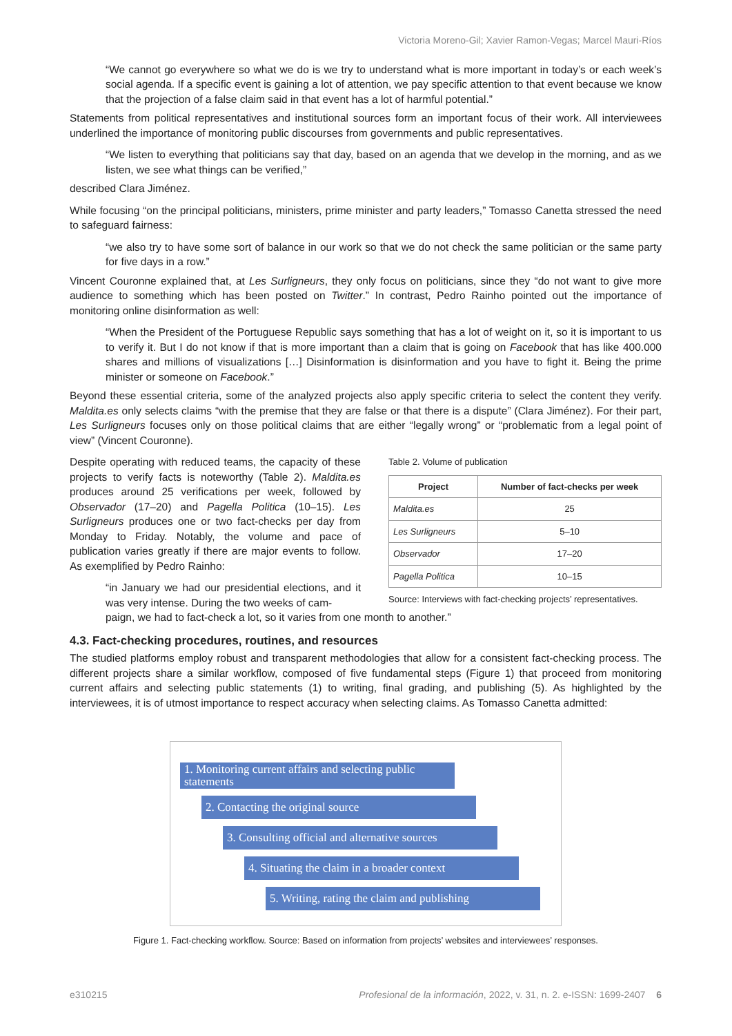Victoria Moreno-Gil; Xavier Ramon-Vegas; Marcel Mauri-Ríos
“We cannot go everywhere so what we do is we try to understand what is more important in today’s or each week’s social agenda. If a specific event is gaining a lot of attention, we pay specific attention to that event because we know that the projection of a false claim said in that event has a lot of harmful potential.”
Statements from political representatives and institutional sources form an important focus of their work. All interviewees underlined the importance of monitoring public discourses from governments and public representatives.
“We listen to everything that politicians say that day, based on an agenda that we develop in the morning, and as we listen, we see what things can be verified,”
described Clara Jiménez.
While focusing “on the principal politicians, ministers, prime minister and party leaders,” Tomasso Canetta stressed the need to safeguard fairness:
“we also try to have some sort of balance in our work so that we do not check the same politician or the same party for five days in a row.”
Vincent Couronne explained that, at Les Surligneurs, they only focus on politicians, since they “do not want to give more audience to something which has been posted on Twitter.” In contrast, Pedro Rainho pointed out the importance of monitoring online disinformation as well:
“When the President of the Portuguese Republic says something that has a lot of weight on it, so it is important to us to verify it. But I do not know if that is more important than a claim that is going on Facebook that has like 400.000 shares and millions of visualizations […] Disinformation is disinformation and you have to fight it. Being the prime minister or someone on Facebook.”
Beyond these essential criteria, some of the analyzed projects also apply specific criteria to select the content they verify. Maldita.es only selects claims “with the premise that they are false or that there is a dispute” (Clara Jiménez). For their part, Les Surligneurs focuses only on those political claims that are either “legally wrong” or “problematic from a legal point of view” (Vincent Couronne).
Despite operating with reduced teams, the capacity of these projects to verify facts is noteworthy (Table 2). Maldita.es produces around 25 verifications per week, followed by Observador (17–20) and Pagella Politica (10–15). Les Surligneurs produces one or two fact-checks per day from Monday to Friday. Notably, the volume and pace of publication varies greatly if there are major events to follow. As exemplified by Pedro Rainho:
“in January we had our presidential elections, and it was very intense. During the two weeks of cam-
Table 2. Volume of publication
| Project | Number of fact-checks per week |
| --- | --- |
| Maldita.es | 25 |
| Les Surligneurs | 5–10 |
| Observador | 17–20 |
| Pagella Politica | 10–15 |
Source: Interviews with fact-checking projects’ representatives.
paign, we had to fact-check a lot, so it varies from one month to another.”
4.3. Fact-checking procedures, routines, and resources
The studied platforms employ robust and transparent methodologies that allow for a consistent fact-checking process. The different projects share a similar workflow, composed of five fundamental steps (Figure 1) that proceed from monitoring current affairs and selecting public statements (1) to writing, final grading, and publishing (5). As highlighted by the interviewees, it is of utmost importance to respect accuracy when selecting claims. As Tomasso Canetta admitted:
1. Monitoring current affairs and selecting public statements
2. Contacting the original source
3. Consulting official and alternative sources
4. Situating the claim in a broader context
5. Writing, rating the claim and publishing
Figure 1. Fact-checking workflow. Source: Based on information from projects’ websites and interviewees’ responses.
e310215 Profesional de la información, 2022, v. 31, n. 2. e-ISSN: 1699-2407 6